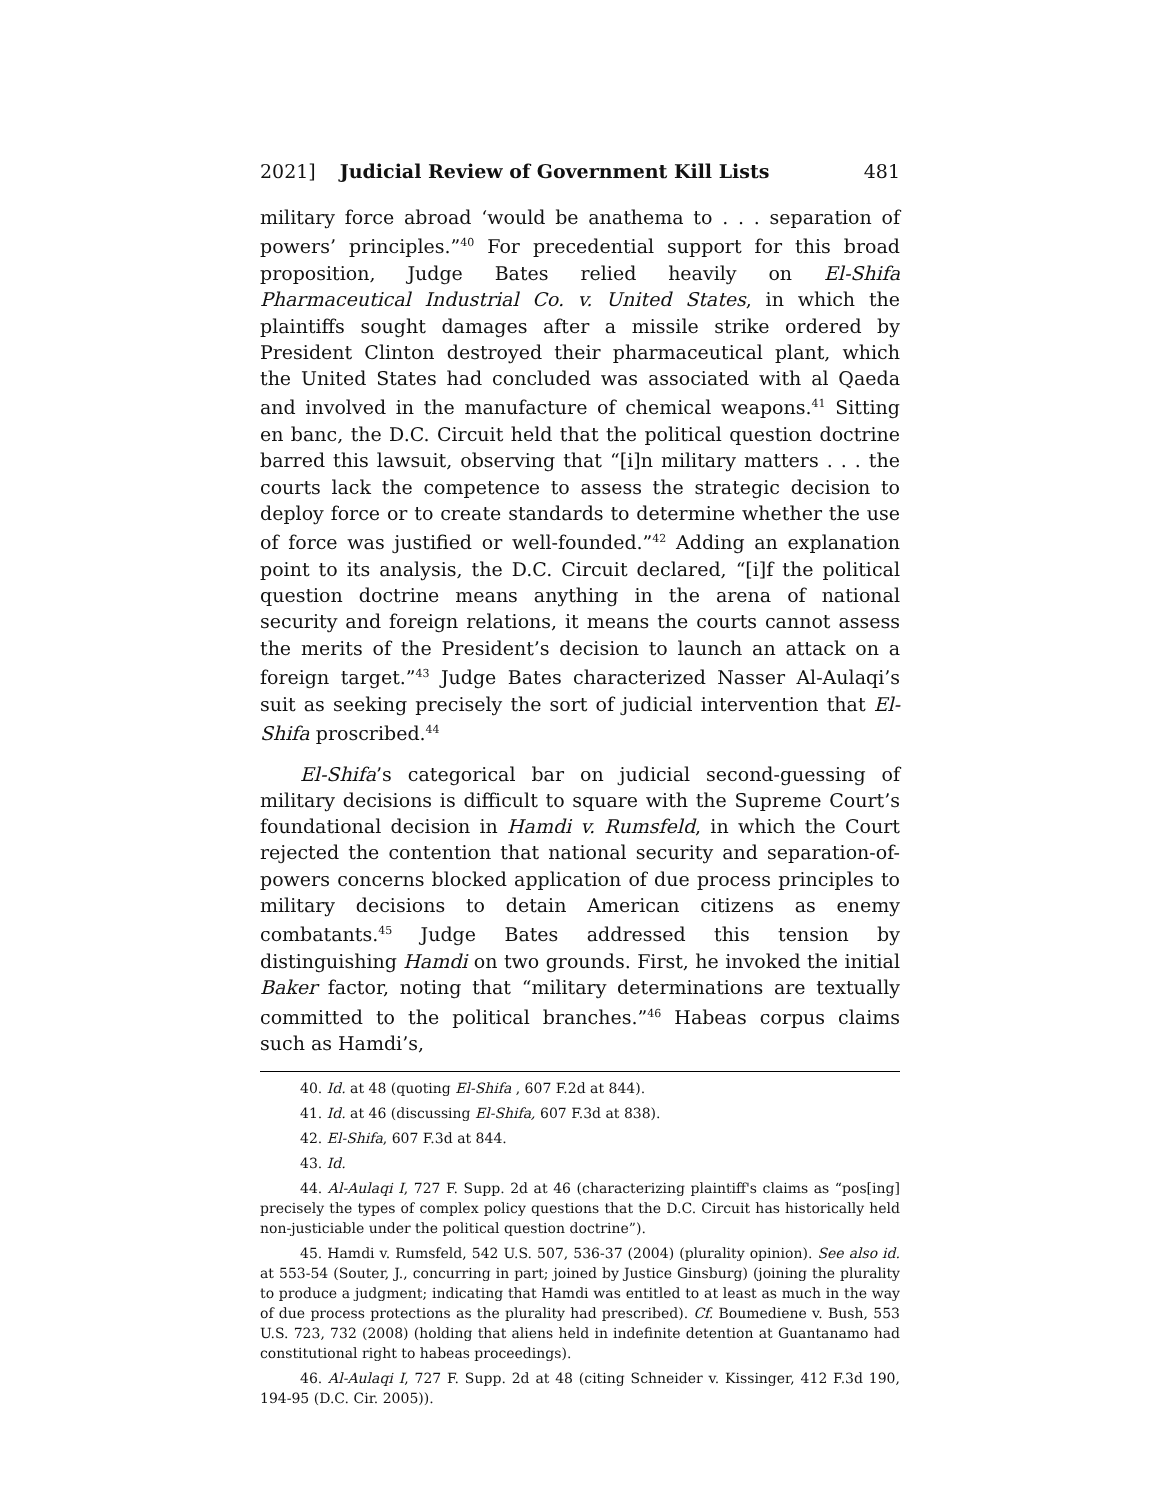2021] Judicial Review of Government Kill Lists 481
military force abroad ‘would be anathema to . . . separation of powers’ principles.”<sup>40</sup> For precedential support for this broad proposition, Judge Bates relied heavily on El-Shifa Pharmaceutical Industrial Co. v. United States, in which the plaintiffs sought damages after a missile strike ordered by President Clinton destroyed their pharmaceutical plant, which the United States had concluded was associated with al Qaeda and involved in the manufacture of chemical weapons.<sup>41</sup> Sitting en banc, the D.C. Circuit held that the political question doctrine barred this lawsuit, observing that “[i]n military matters . . . the courts lack the competence to assess the strategic decision to deploy force or to create standards to determine whether the use of force was justified or well-founded.”<sup>42</sup> Adding an explanation point to its analysis, the D.C. Circuit declared, “[i]f the political question doctrine means anything in the arena of national security and foreign relations, it means the courts cannot assess the merits of the President’s decision to launch an attack on a foreign target.”<sup>43</sup> Judge Bates characterized Nasser Al-Aulaqi’s suit as seeking precisely the sort of judicial intervention that El-Shifa proscribed.<sup>44</sup>
El-Shifa’s categorical bar on judicial second-guessing of military decisions is difficult to square with the Supreme Court’s foundational decision in Hamdi v. Rumsfeld, in which the Court rejected the contention that national security and separation-of-powers concerns blocked application of due process principles to military decisions to detain American citizens as enemy combatants.<sup>45</sup> Judge Bates addressed this tension by distinguishing Hamdi on two grounds. First, he invoked the initial Baker factor, noting that “military determinations are textually committed to the political branches.”<sup>46</sup> Habeas corpus claims such as Hamdi’s,
40. Id. at 48 (quoting El-Shifa , 607 F.2d at 844).
41. Id. at 46 (discussing El-Shifa, 607 F.3d at 838).
42. El-Shifa, 607 F.3d at 844.
43. Id.
44. Al-Aulaqi I, 727 F. Supp. 2d at 46 (characterizing plaintiff's claims as “pos[ing] precisely the types of complex policy questions that the D.C. Circuit has historically held non-justiciable under the political question doctrine”).
45. Hamdi v. Rumsfeld, 542 U.S. 507, 536-37 (2004) (plurality opinion). See also id. at 553-54 (Souter, J., concurring in part; joined by Justice Ginsburg) (joining the plurality to produce a judgment; indicating that Hamdi was entitled to at least as much in the way of due process protections as the plurality had prescribed). Cf. Boumediene v. Bush, 553 U.S. 723, 732 (2008) (holding that aliens held in indefinite detention at Guantanamo had constitutional right to habeas proceedings).
46. Al-Aulaqi I, 727 F. Supp. 2d at 48 (citing Schneider v. Kissinger, 412 F.3d 190, 194-95 (D.C. Cir. 2005)).